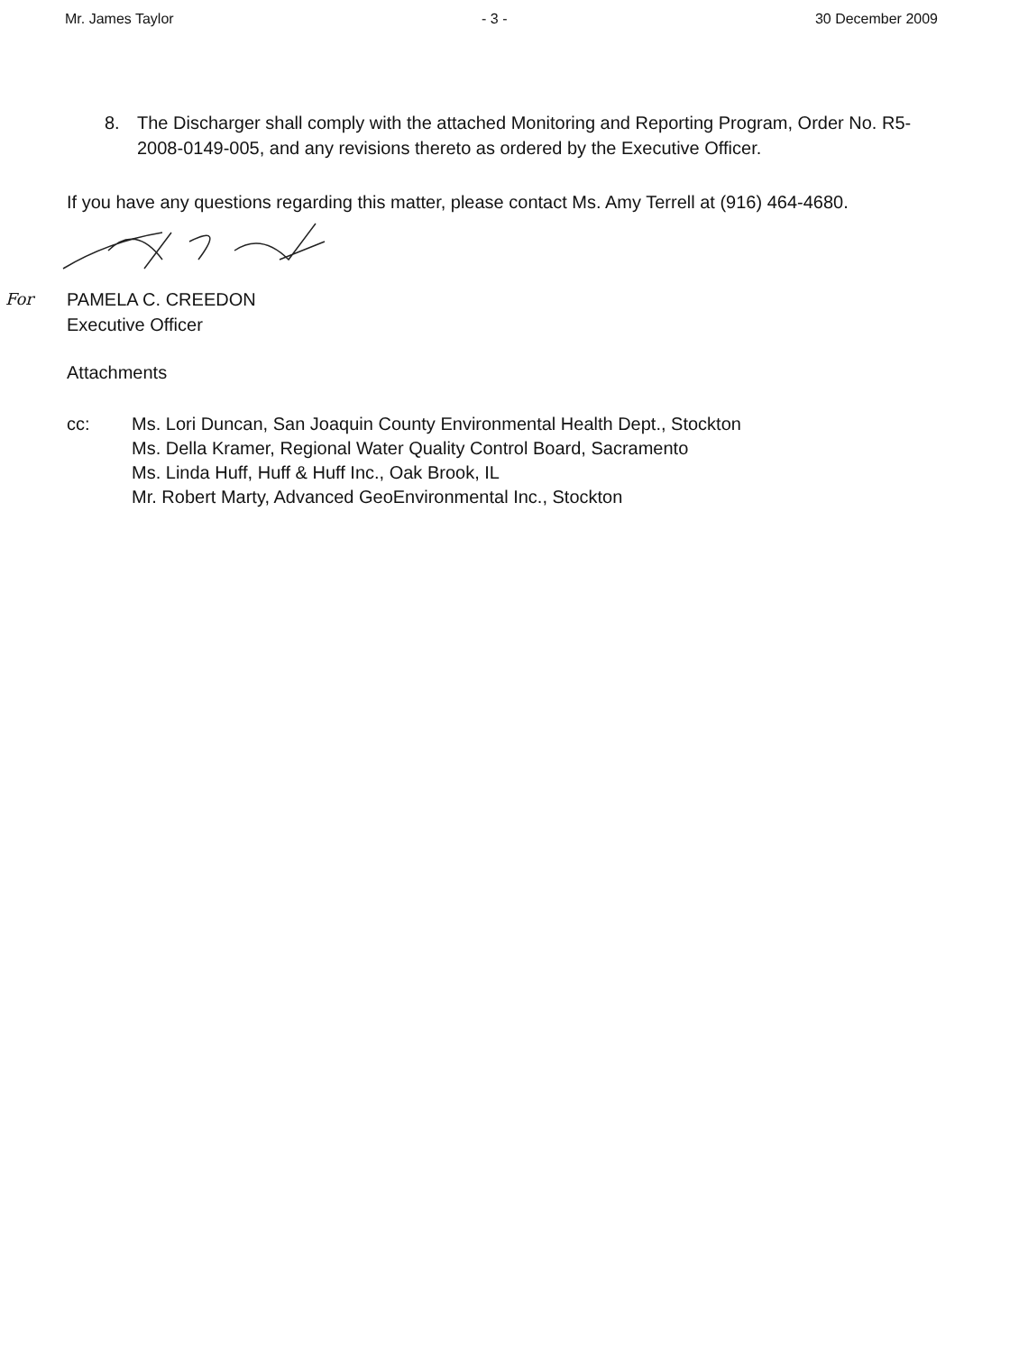Mr. James Taylor - 3 - 30 December 2009
8. The Discharger shall comply with the attached Monitoring and Reporting Program, Order No. R5-2008-0149-005, and any revisions thereto as ordered by the Executive Officer.
If you have any questions regarding this matter, please contact Ms. Amy Terrell at (916) 464-4680.
For PAMELA C. CREEDON
Executive Officer
Attachments
cc: Ms. Lori Duncan, San Joaquin County Environmental Health Dept., Stockton
Ms. Della Kramer, Regional Water Quality Control Board, Sacramento
Ms. Linda Huff, Huff & Huff Inc., Oak Brook, IL
Mr. Robert Marty, Advanced GeoEnvironmental Inc., Stockton